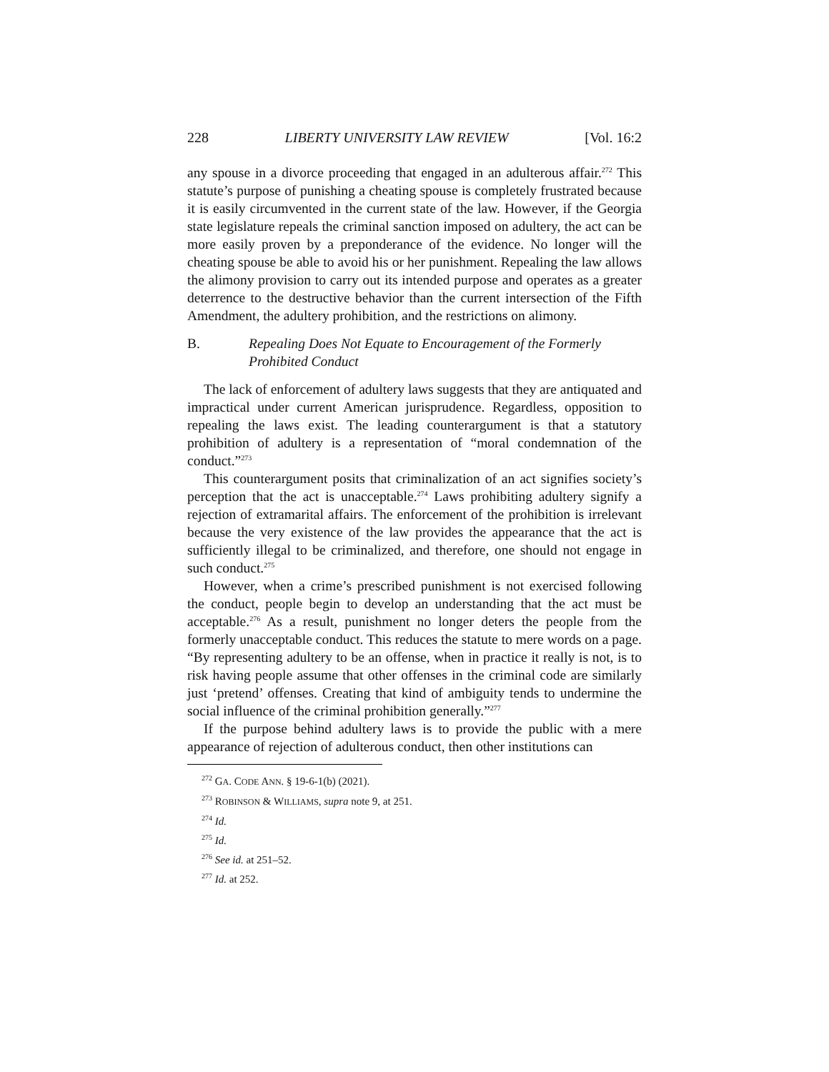228 LIBERTY UNIVERSITY LAW REVIEW [Vol. 16:2
any spouse in a divorce proceeding that engaged in an adulterous affair.<sup>272</sup> This statute’s purpose of punishing a cheating spouse is completely frustrated because it is easily circumvented in the current state of the law. However, if the Georgia state legislature repeals the criminal sanction imposed on adultery, the act can be more easily proven by a preponderance of the evidence. No longer will the cheating spouse be able to avoid his or her punishment. Repealing the law allows the alimony provision to carry out its intended purpose and operates as a greater deterrence to the destructive behavior than the current intersection of the Fifth Amendment, the adultery prohibition, and the restrictions on alimony.
B. Repealing Does Not Equate to Encouragement of the Formerly Prohibited Conduct
The lack of enforcement of adultery laws suggests that they are antiquated and impractical under current American jurisprudence. Regardless, opposition to repealing the laws exist. The leading counterargument is that a statutory prohibition of adultery is a representation of “moral condemnation of the conduct.”<sup>273</sup>
This counterargument posits that criminalization of an act signifies society’s perception that the act is unacceptable.<sup>274</sup> Laws prohibiting adultery signify a rejection of extramarital affairs. The enforcement of the prohibition is irrelevant because the very existence of the law provides the appearance that the act is sufficiently illegal to be criminalized, and therefore, one should not engage in such conduct.<sup>275</sup>
However, when a crime’s prescribed punishment is not exercised following the conduct, people begin to develop an understanding that the act must be acceptable.<sup>276</sup> As a result, punishment no longer deters the people from the formerly unacceptable conduct. This reduces the statute to mere words on a page. “By representing adultery to be an offense, when in practice it really is not, is to risk having people assume that other offenses in the criminal code are similarly just ‘pretend’ offenses. Creating that kind of ambiguity tends to undermine the social influence of the criminal prohibition generally.”<sup>277</sup>
If the purpose behind adultery laws is to provide the public with a mere appearance of rejection of adulterous conduct, then other institutions can
<sup>272</sup> GA. CODE ANN. § 19-6-1(b) (2021).
<sup>273</sup> ROBINSON & WILLIAMS, supra note 9, at 251.
<sup>274</sup> Id.
<sup>275</sup> Id.
<sup>276</sup> See id. at 251–52.
<sup>277</sup> Id. at 252.